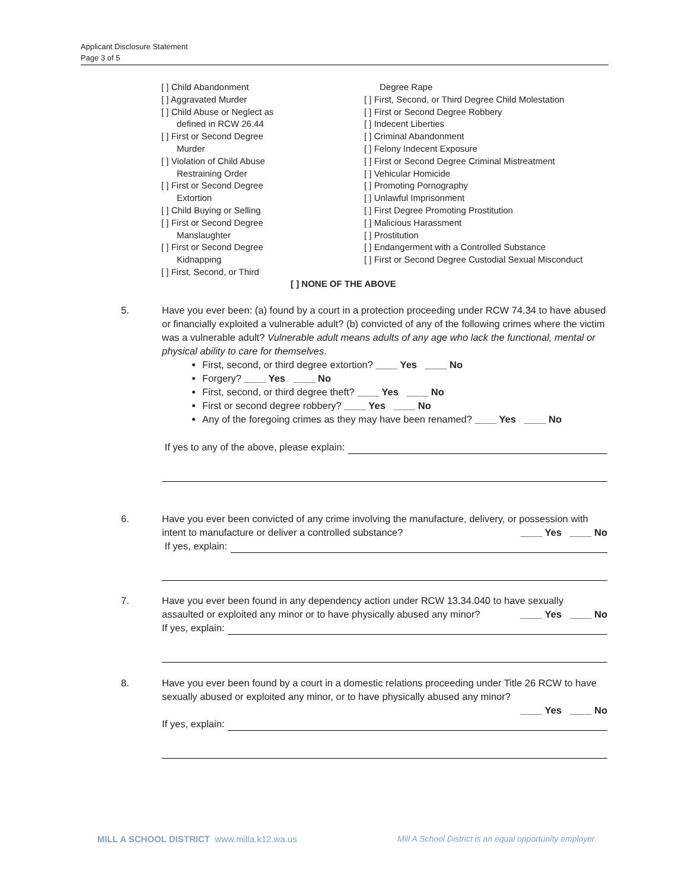Applicant Disclosure Statement
Page 3 of 5
[ ] Child Abandonment
[ ] Aggravated Murder
[ ] Child Abuse or Neglect as
defined in RCW 26.44
[ ] First or Second Degree
Murder
[ ] Violation of Child Abuse
Restraining Order
[ ] First or Second Degree
Extortion
[ ] Child Buying or Selling
[ ] First or Second Degree
Manslaughter
[ ] First or Second Degree
Kidnapping
[ ] First, Second, or Third
Degree Rape
[ ] First, Second, or Third Degree Child Molestation
[ ] First or Second Degree Robbery
[ ] Indecent Liberties
[ ] Criminal Abandonment
[ ] Felony Indecent Exposure
[ ] First or Second Degree Criminal Mistreatment
[ ] Vehicular Homicide
[ ] Promoting Pornography
[ ] Unlawful Imprisonment
[ ] First Degree Promoting Prostitution
[ ] Malicious Harassment
[ ] Prostitution
[ ] Endangerment with a Controlled Substance
[ ] First or Second Degree Custodial Sexual Misconduct
[ ] NONE OF THE ABOVE
5.
Have you ever been: (a) found by a court in a protection proceeding under RCW 74.34 to have abused or financially exploited a vulnerable adult? (b) convicted of any of the following crimes where the victim was a vulnerable adult? Vulnerable adult means adults of any age who lack the functional, mental or physical ability to care for themselves.
First, second, or third degree extortion? ____ Yes ____ No
Forgery? ____ Yes ____ No
First, second, or third degree theft? ____ Yes ____ No
First or second degree robbery? ____ Yes ____ No
Any of the foregoing crimes as they may have been renamed? ____ Yes ____ No
If yes to any of the above, please explain:
6.
Have you ever been convicted of any crime involving the manufacture, delivery, or possession with intent to manufacture or deliver a controlled substance? ____ Yes ____ No
If yes, explain:
7.
Have you ever been found in any dependency action under RCW 13.34.040 to have sexually assaulted or exploited any minor or to have physically abused any minor? ____ Yes ____ No
If yes, explain:
8.
Have you ever been found by a court in a domestic relations proceeding under Title 26 RCW to have sexually abused or exploited any minor, or to have physically abused any minor?
____ Yes ____ No
If yes, explain:
MILL A SCHOOL DISTRICT www.milla.k12.wa.us
Mill A School District is an equal opportunity employer.